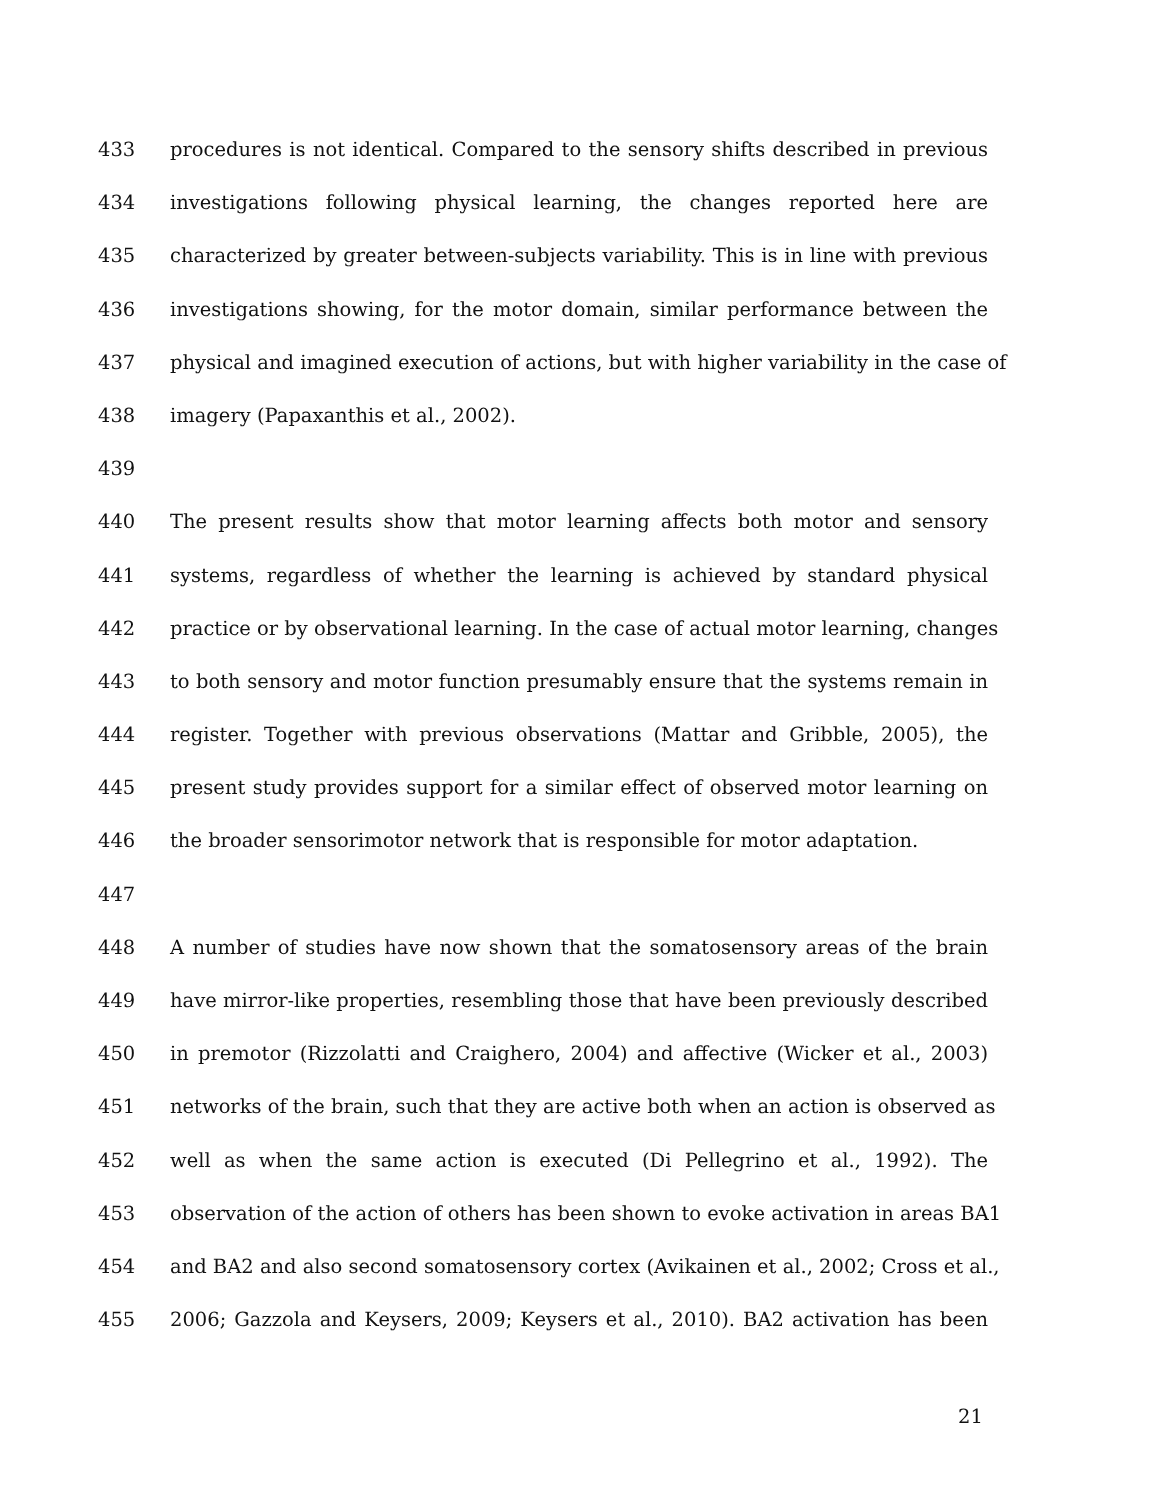433 procedures is not identical. Compared to the sensory shifts described in previous
434 investigations following physical learning, the changes reported here are
435 characterized by greater between-subjects variability. This is in line with previous
436 investigations showing, for the motor domain, similar performance between the
437 physical and imagined execution of actions, but with higher variability in the case of
438 imagery (Papaxanthis et al., 2002).
439
440 The present results show that motor learning affects both motor and sensory
441 systems, regardless of whether the learning is achieved by standard physical
442 practice or by observational learning. In the case of actual motor learning, changes
443 to both sensory and motor function presumably ensure that the systems remain in
444 register. Together with previous observations (Mattar and Gribble, 2005), the
445 present study provides support for a similar effect of observed motor learning on
446 the broader sensorimotor network that is responsible for motor adaptation.
447
448 A number of studies have now shown that the somatosensory areas of the brain
449 have mirror-like properties, resembling those that have been previously described
450 in premotor (Rizzolatti and Craighero, 2004) and affective (Wicker et al., 2003)
451 networks of the brain, such that they are active both when an action is observed as
452 well as when the same action is executed (Di Pellegrino et al., 1992). The
453 observation of the action of others has been shown to evoke activation in areas BA1
454 and BA2 and also second somatosensory cortex (Avikainen et al., 2002; Cross et al.,
455 2006; Gazzola and Keysers, 2009; Keysers et al., 2010). BA2 activation has been
21